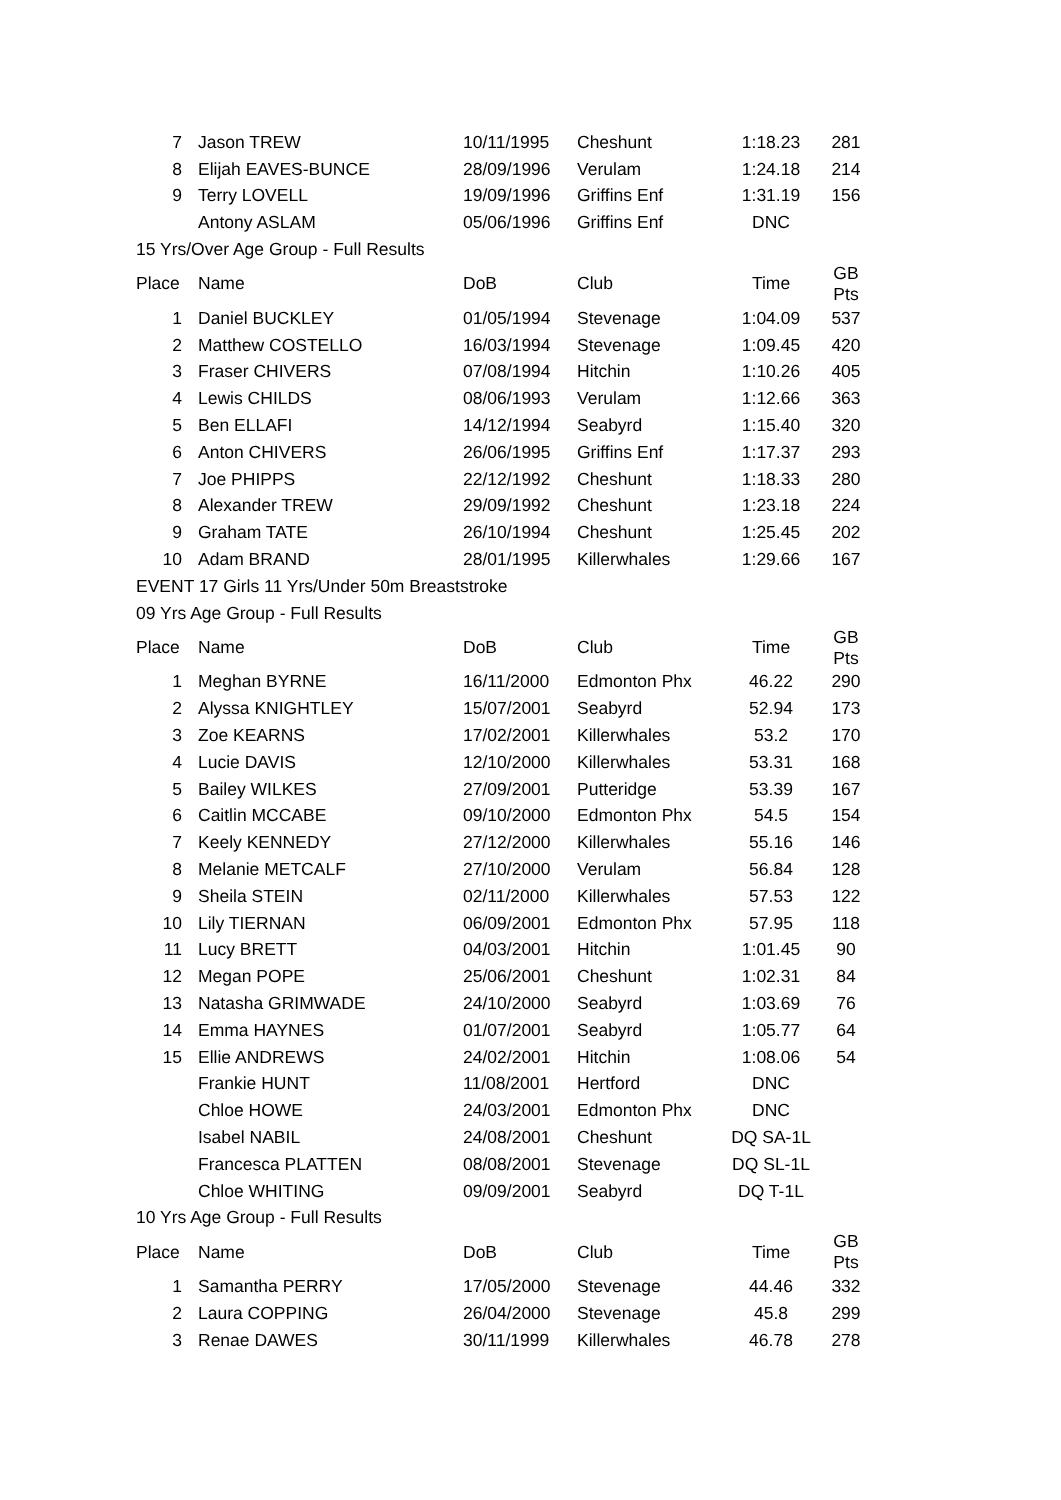| 7 | Jason TREW | 10/11/1995 | Cheshunt | 1:18.23 | 281 |
| 8 | Elijah EAVES-BUNCE | 28/09/1996 | Verulam | 1:24.18 | 214 |
| 9 | Terry LOVELL | 19/09/1996 | Griffins Enf | 1:31.19 | 156 |
| | Antony ASLAM | 05/06/1996 | Griffins Enf | DNC | |
| 15 Yrs/Over Age Group - Full Results | | | | | |
| Place | Name | DoB | Club | Time | GB Pts |
| 1 | Daniel BUCKLEY | 01/05/1994 | Stevenage | 1:04.09 | 537 |
| 2 | Matthew COSTELLO | 16/03/1994 | Stevenage | 1:09.45 | 420 |
| 3 | Fraser CHIVERS | 07/08/1994 | Hitchin | 1:10.26 | 405 |
| 4 | Lewis CHILDS | 08/06/1993 | Verulam | 1:12.66 | 363 |
| 5 | Ben ELLAFI | 14/12/1994 | Seabyrd | 1:15.40 | 320 |
| 6 | Anton CHIVERS | 26/06/1995 | Griffins Enf | 1:17.37 | 293 |
| 7 | Joe PHIPPS | 22/12/1992 | Cheshunt | 1:18.33 | 280 |
| 8 | Alexander TREW | 29/09/1992 | Cheshunt | 1:23.18 | 224 |
| 9 | Graham TATE | 26/10/1994 | Cheshunt | 1:25.45 | 202 |
| 10 | Adam BRAND | 28/01/1995 | Killerwhales | 1:29.66 | 167 |
| EVENT 17 Girls 11 Yrs/Under 50m Breaststroke | | | | | |
| 09 Yrs Age Group - Full Results | | | | | |
| Place | Name | DoB | Club | Time | GB Pts |
| 1 | Meghan BYRNE | 16/11/2000 | Edmonton Phx | 46.22 | 290 |
| 2 | Alyssa KNIGHTLEY | 15/07/2001 | Seabyrd | 52.94 | 173 |
| 3 | Zoe KEARNS | 17/02/2001 | Killerwhales | 53.2 | 170 |
| 4 | Lucie DAVIS | 12/10/2000 | Killerwhales | 53.31 | 168 |
| 5 | Bailey WILKES | 27/09/2001 | Putteridge | 53.39 | 167 |
| 6 | Caitlin MCCABE | 09/10/2000 | Edmonton Phx | 54.5 | 154 |
| 7 | Keely KENNEDY | 27/12/2000 | Killerwhales | 55.16 | 146 |
| 8 | Melanie METCALF | 27/10/2000 | Verulam | 56.84 | 128 |
| 9 | Sheila STEIN | 02/11/2000 | Killerwhales | 57.53 | 122 |
| 10 | Lily TIERNAN | 06/09/2001 | Edmonton Phx | 57.95 | 118 |
| 11 | Lucy BRETT | 04/03/2001 | Hitchin | 1:01.45 | 90 |
| 12 | Megan POPE | 25/06/2001 | Cheshunt | 1:02.31 | 84 |
| 13 | Natasha GRIMWADE | 24/10/2000 | Seabyrd | 1:03.69 | 76 |
| 14 | Emma HAYNES | 01/07/2001 | Seabyrd | 1:05.77 | 64 |
| 15 | Ellie ANDREWS | 24/02/2001 | Hitchin | 1:08.06 | 54 |
| | Frankie HUNT | 11/08/2001 | Hertford | DNC | |
| | Chloe HOWE | 24/03/2001 | Edmonton Phx | DNC | |
| | Isabel NABIL | 24/08/2001 | Cheshunt | DQ SA-1L | |
| | Francesca PLATTEN | 08/08/2001 | Stevenage | DQ SL-1L | |
| | Chloe WHITING | 09/09/2001 | Seabyrd | DQ T-1L | |
| 10 Yrs Age Group - Full Results | | | | | |
| Place | Name | DoB | Club | Time | GB Pts |
| 1 | Samantha PERRY | 17/05/2000 | Stevenage | 44.46 | 332 |
| 2 | Laura COPPING | 26/04/2000 | Stevenage | 45.8 | 299 |
| 3 | Renae DAWES | 30/11/1999 | Killerwhales | 46.78 | 278 |